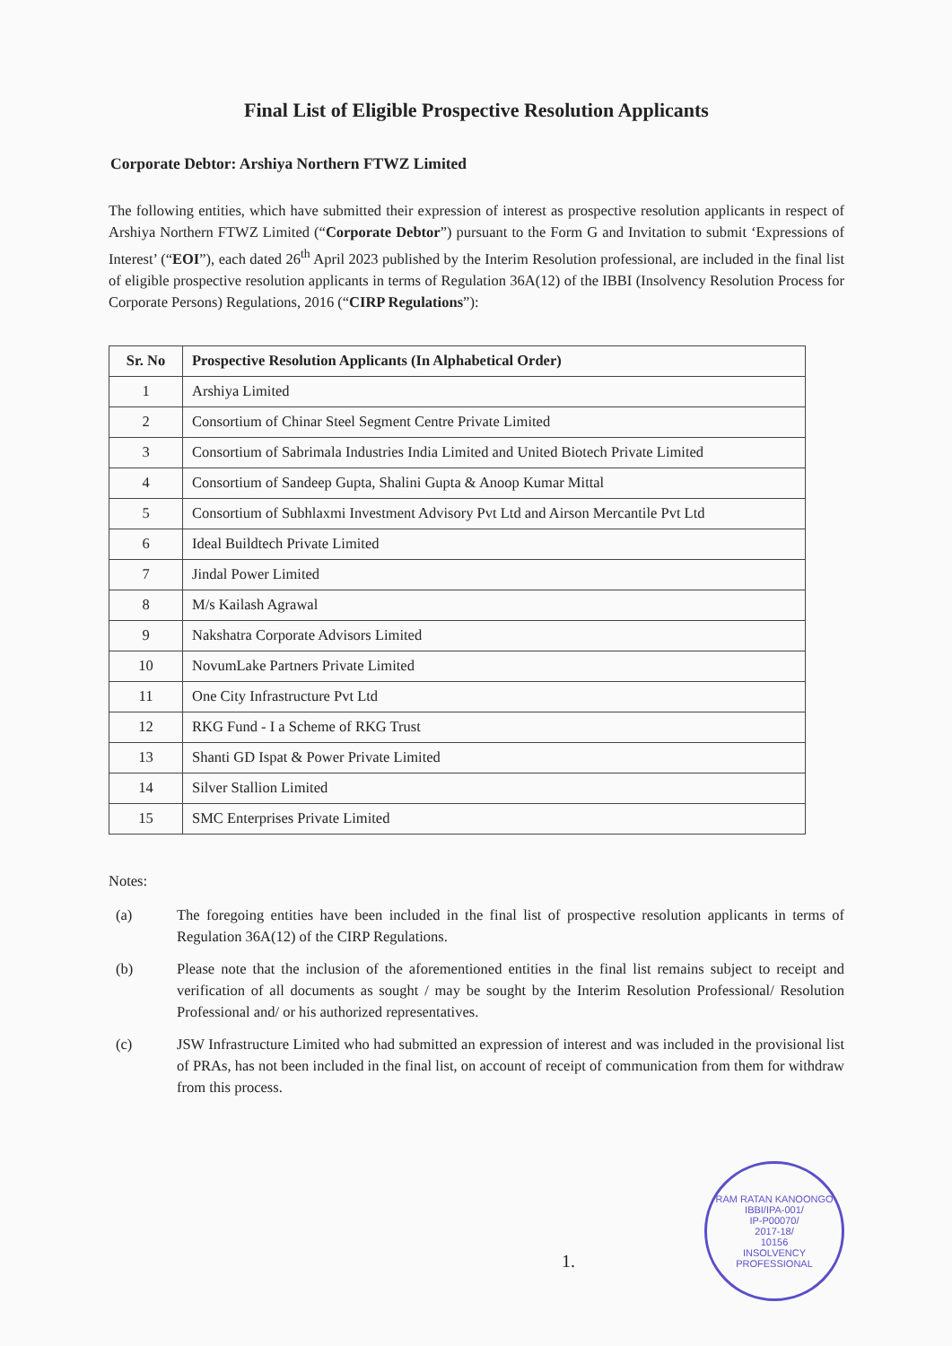Final List of Eligible Prospective Resolution Applicants
Corporate Debtor: Arshiya Northern FTWZ Limited
The following entities, which have submitted their expression of interest as prospective resolution applicants in respect of Arshiya Northern FTWZ Limited (“Corporate Debtor”) pursuant to the Form G and Invitation to submit ‘Expressions of Interest’ (“EOI”), each dated 26<sup>th</sup> April 2023 published by the Interim Resolution professional, are included in the final list of eligible prospective resolution applicants in terms of Regulation 36A(12) of the IBBI (Insolvency Resolution Process for Corporate Persons) Regulations, 2016 (“CIRP Regulations”):
| Sr. No | Prospective Resolution Applicants (In Alphabetical Order) |
| --- | --- |
| 1 | Arshiya Limited |
| 2 | Consortium of Chinar Steel Segment Centre Private Limited |
| 3 | Consortium of Sabrimala Industries India Limited and United Biotech Private Limited |
| 4 | Consortium of Sandeep Gupta, Shalini Gupta & Anoop Kumar Mittal |
| 5 | Consortium of Subhlaxmi Investment Advisory Pvt Ltd and Airson Mercantile Pvt Ltd |
| 6 | Ideal Buildtech Private Limited |
| 7 | Jindal Power Limited |
| 8 | M/s Kailash Agrawal |
| 9 | Nakshatra Corporate Advisors Limited |
| 10 | NovumLake Partners Private Limited |
| 11 | One City Infrastructure Pvt Ltd |
| 12 | RKG Fund - I a Scheme of RKG Trust |
| 13 | Shanti GD Ispat & Power Private Limited |
| 14 | Silver Stallion Limited |
| 15 | SMC Enterprises Private Limited |
Notes:
(a)
The foregoing entities have been included in the final list of prospective resolution applicants in terms of Regulation 36A(12) of the CIRP Regulations.
(b)
Please note that the inclusion of the aforementioned entities in the final list remains subject to receipt and verification of all documents as sought / may be sought by the Interim Resolution Professional/ Resolution Professional and/ or his authorized representatives.
(c)
JSW Infrastructure Limited who had submitted an expression of interest and was included in the provisional list of PRAs, has not been included in the final list, on account of receipt of communication from them for withdraw from this process.
1.
RAM RATAN KANOONGO
IBBI/IPA-001/
IP-P00070/
2017-18/
10156
INSOLVENCY PROFESSIONAL